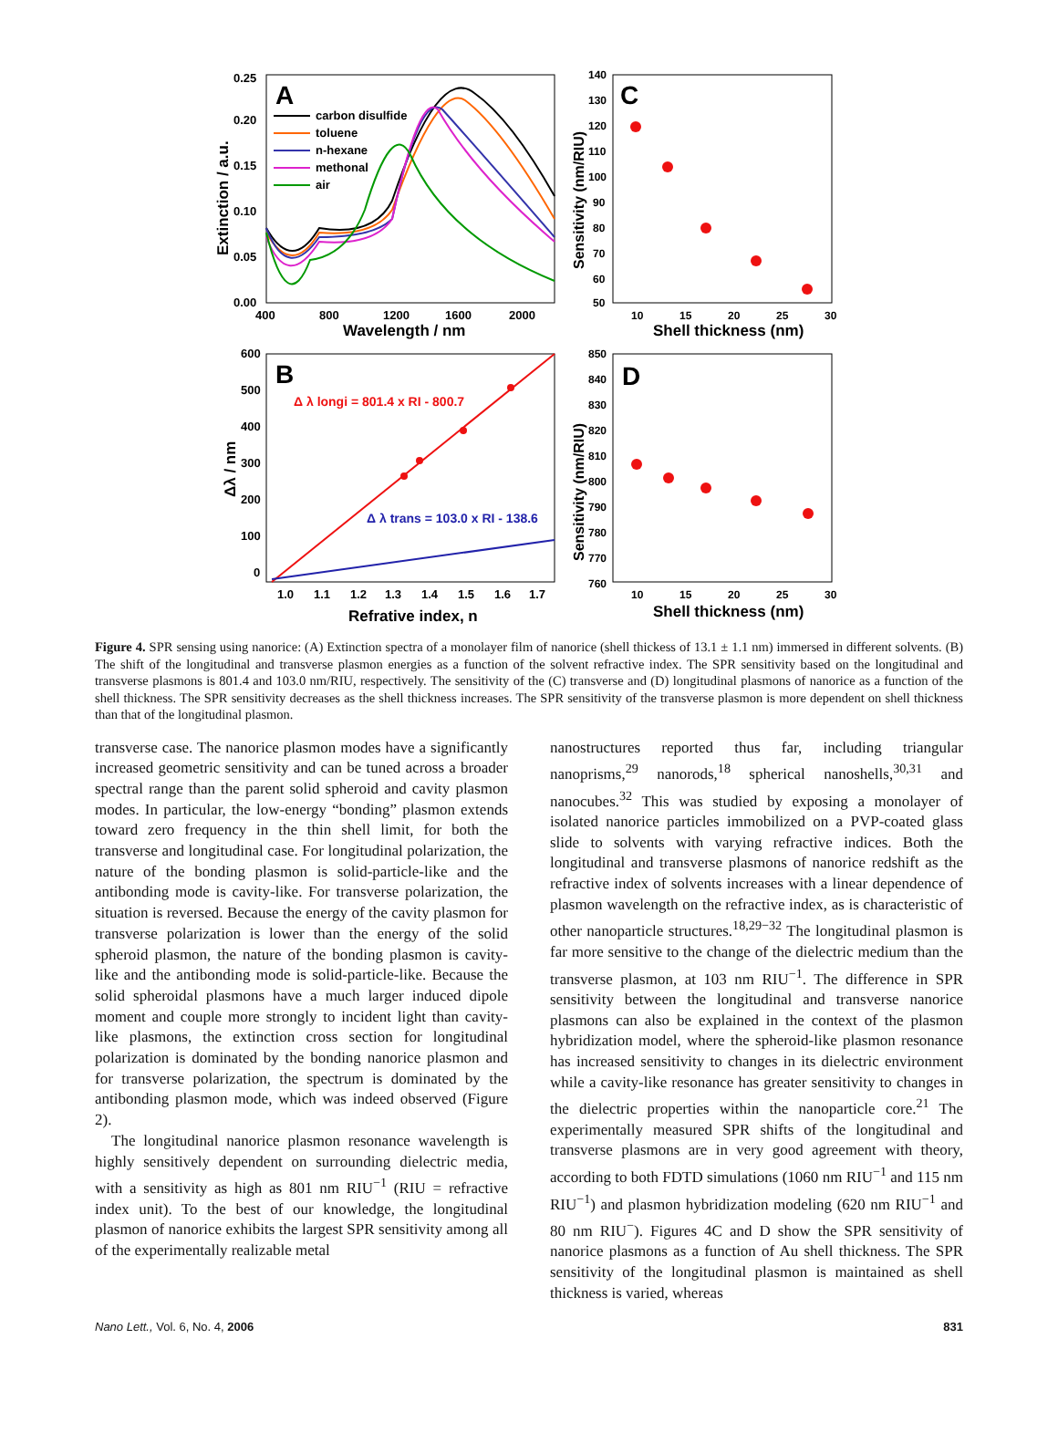A
0.25
0.20
0.15
0.10
0.05
0.00
400
800
1200
1600
2000
Wavelength / nm
Extinction / a.u.
carbon disulfide
toluene
n-hexane
methonal
air
C
140
130
120
110
100
90
80
70
60
50
10
15
20
25
30
Shell thickness (nm)
Sensitivity (nm/RIU)
B
600
500
400
300
200
100
0
1.0
1.1
1.2
1.3
1.4
1.5
1.6
1.7
Refrative index, n
Δλ / nm
Δ λ longi = 801.4 x RI - 800.7
Δ λ trans = 103.0 x RI - 138.6
D
850
840
830
820
810
800
790
780
770
760
10
15
20
25
30
Shell thickness (nm)
Sensitivity (nm/RIU)
Figure 4. SPR sensing using nanorice: (A) Extinction spectra of a monolayer film of nanorice (shell thickess of 13.1 ± 1.1 nm) immersed in different solvents. (B) The shift of the longitudinal and transverse plasmon energies as a function of the solvent refractive index. The SPR sensitivity based on the longitudinal and transverse plasmons is 801.4 and 103.0 nm/RIU, respectively. The sensitivity of the (C) transverse and (D) longitudinal plasmons of nanorice as a function of the shell thickness. The SPR sensitivity decreases as the shell thickness increases. The SPR sensitivity of the transverse plasmon is more dependent on shell thickness than that of the longitudinal plasmon.
transverse case. The nanorice plasmon modes have a significantly increased geometric sensitivity and can be tuned across a broader spectral range than the parent solid spheroid and cavity plasmon modes. In particular, the low-energy “bonding” plasmon extends toward zero frequency in the thin shell limit, for both the transverse and longitudinal case. For longitudinal polarization, the nature of the bonding plasmon is solid-particle-like and the antibonding mode is cavity-like. For transverse polarization, the situation is reversed. Because the energy of the cavity plasmon for transverse polarization is lower than the energy of the solid spheroid plasmon, the nature of the bonding plasmon is cavity-like and the antibonding mode is solid-particle-like. Because the solid spheroidal plasmons have a much larger induced dipole moment and couple more strongly to incident light than cavity-like plasmons, the extinction cross section for longitudinal polarization is dominated by the bonding nanorice plasmon and for transverse polarization, the spectrum is dominated by the antibonding plasmon mode, which was indeed observed (Figure 2).
The longitudinal nanorice plasmon resonance wavelength is highly sensitively dependent on surrounding dielectric media, with a sensitivity as high as 801 nm RIU<sup>−1</sup> (RIU = refractive index unit). To the best of our knowledge, the longitudinal plasmon of nanorice exhibits the largest SPR sensitivity among all of the experimentally realizable metal
nanostructures reported thus far, including triangular nanoprisms,<sup>29</sup> nanorods,<sup>18</sup> spherical nanoshells,<sup>30,31</sup> and nanocubes.<sup>32</sup> This was studied by exposing a monolayer of isolated nanorice particles immobilized on a PVP-coated glass slide to solvents with varying refractive indices. Both the longitudinal and transverse plasmons of nanorice redshift as the refractive index of solvents increases with a linear dependence of plasmon wavelength on the refractive index, as is characteristic of other nanoparticle structures.<sup>18,29−32</sup> The longitudinal plasmon is far more sensitive to the change of the dielectric medium than the transverse plasmon, at 103 nm RIU<sup>−1</sup>. The difference in SPR sensitivity between the longitudinal and transverse nanorice plasmons can also be explained in the context of the plasmon hybridization model, where the spheroid-like plasmon resonance has increased sensitivity to changes in its dielectric environment while a cavity-like resonance has greater sensitivity to changes in the dielectric properties within the nanoparticle core.<sup>21</sup> The experimentally measured SPR shifts of the longitudinal and transverse plasmons are in very good agreement with theory, according to both FDTD simulations (1060 nm RIU<sup>−1</sup> and 115 nm RIU<sup>−1</sup>) and plasmon hybridization modeling (620 nm RIU<sup>−1</sup> and 80 nm RIU<sup>−</sup>). Figures 4C and D show the SPR sensitivity of nanorice plasmons as a function of Au shell thickness. The SPR sensitivity of the longitudinal plasmon is maintained as shell thickness is varied, whereas
Nano Lett., Vol. 6, No. 4, 2006 831